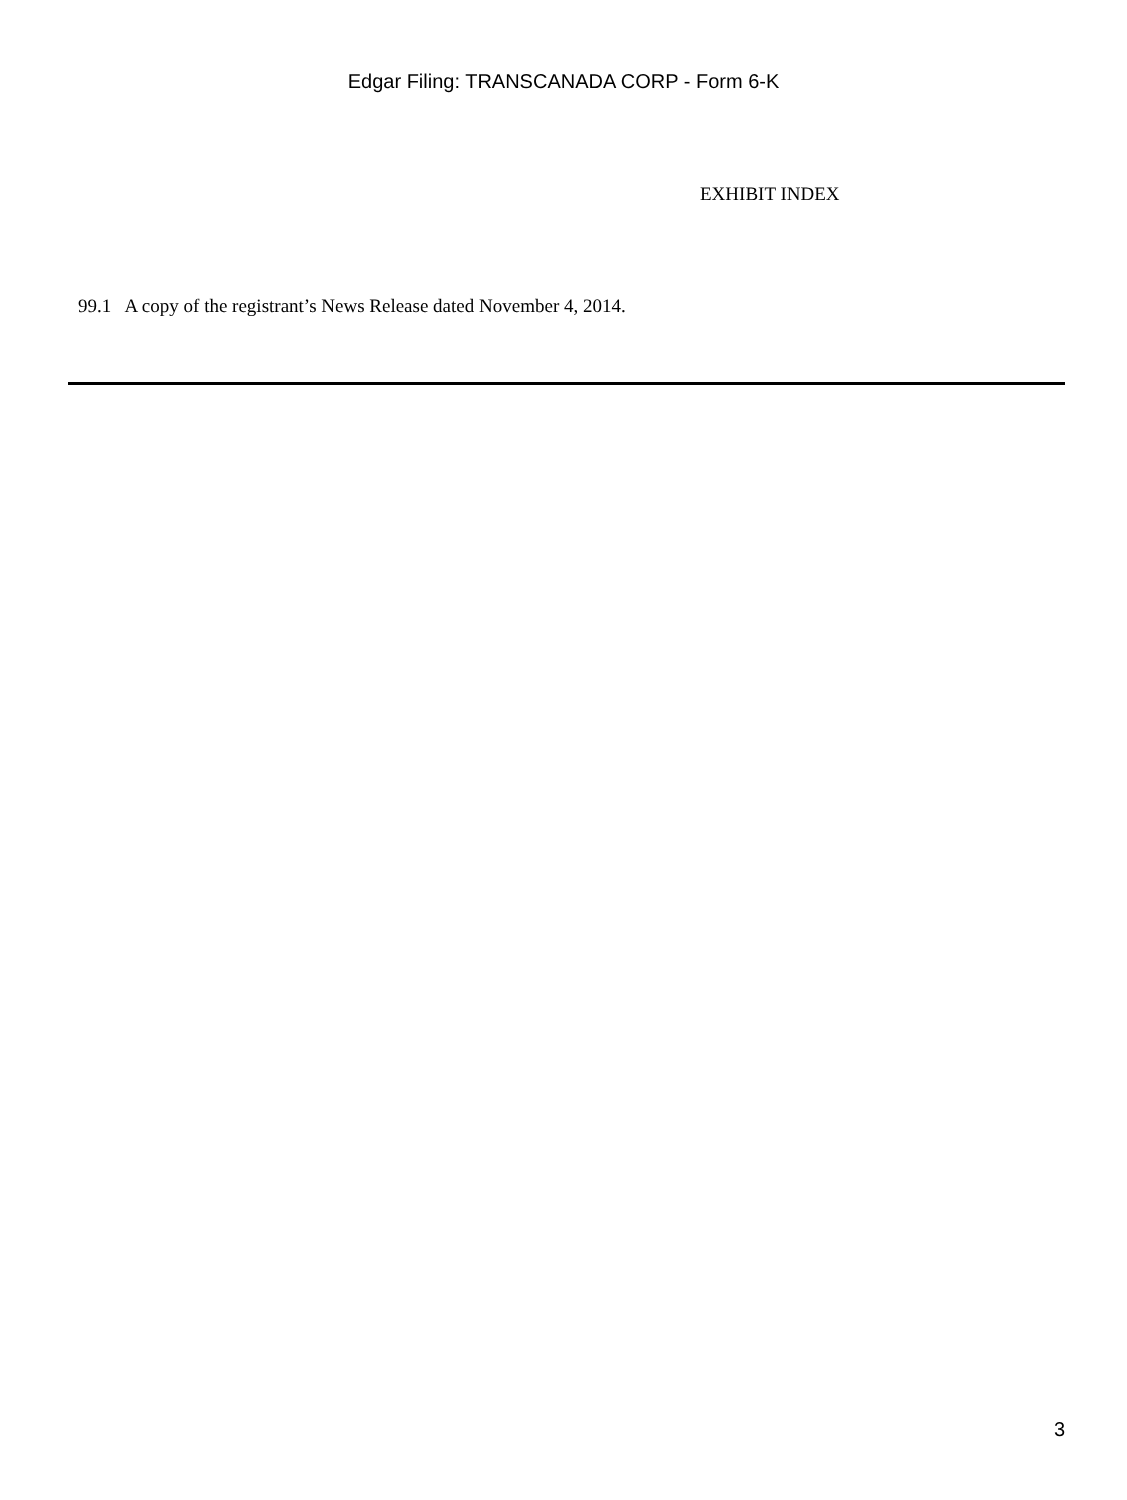Edgar Filing: TRANSCANADA CORP - Form 6-K
EXHIBIT INDEX
99.1 A copy of the registrant’s News Release dated November 4, 2014.
3